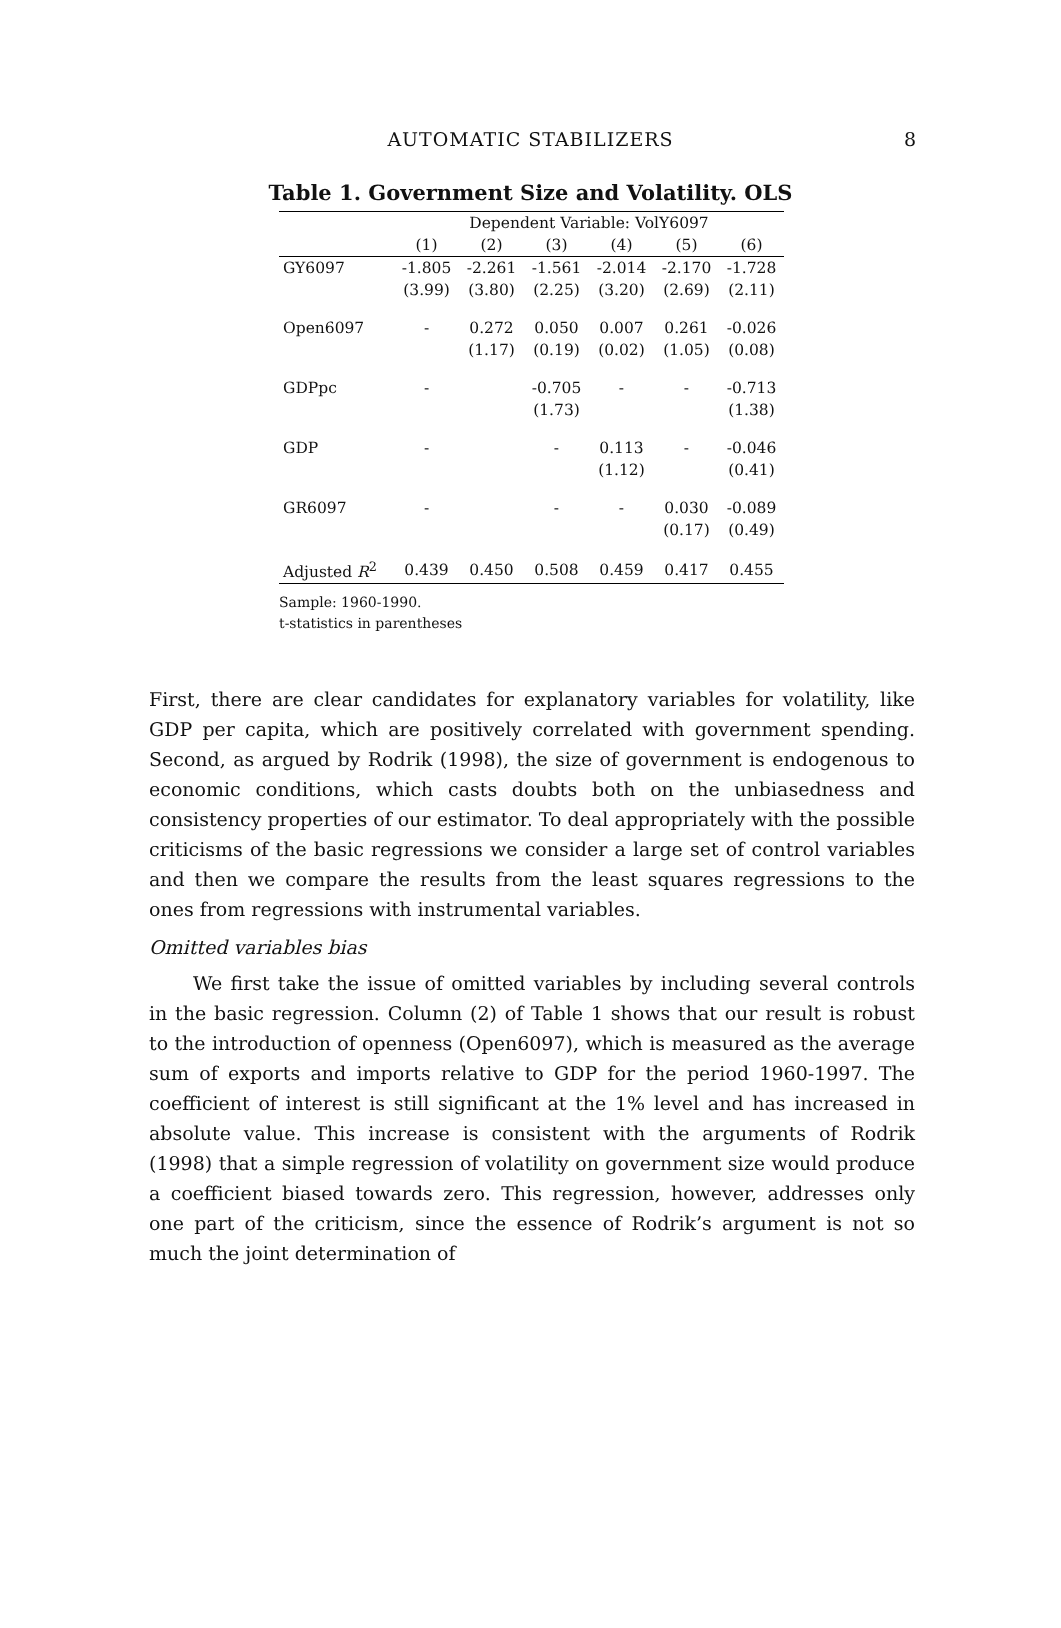AUTOMATIC STABILIZERS 8
Table 1. Government Size and Volatility. OLS
| | Dependent Variable: VolY6097 | | | | | |
| | (1) | (2) | (3) | (4) | (5) | (6) |
| GY6097 | -1.805 | -2.261 | -1.561 | -2.014 | -2.170 | -1.728 |
| | (3.99) | (3.80) | (2.25) | (3.20) | (2.69) | (2.11) |
| Open6097 | - | 0.272 | 0.050 | 0.007 | 0.261 | -0.026 |
| | | (1.17) | (0.19) | (0.02) | (1.05) | (0.08) |
| GDPpc | - | | -0.705 | - | - | -0.713 |
| | | | (1.73) | | | (1.38) |
| GDP | - | | - | 0.113 | - | -0.046 |
| | | | | (1.12) | | (0.41) |
| GR6097 | - | | - | - | 0.030 | -0.089 |
| | | | | | (0.17) | (0.49) |
| Adjusted R<sup>2</sup> | 0.439 | 0.450 | 0.508 | 0.459 | 0.417 | 0.455 |
Sample: 1960-1990.
t-statistics in parentheses
First, there are clear candidates for explanatory variables for volatility, like GDP per capita, which are positively correlated with government spending. Second, as argued by Rodrik (1998), the size of government is endogenous to economic conditions, which casts doubts both on the unbiasedness and consistency properties of our estimator. To deal appropriately with the possible criticisms of the basic regressions we consider a large set of control variables and then we compare the results from the least squares regressions to the ones from regressions with instrumental variables.
Omitted variables bias
We first take the issue of omitted variables by including several controls in the basic regression. Column (2) of Table 1 shows that our result is robust to the introduction of openness (Open6097), which is measured as the average sum of exports and imports relative to GDP for the period 1960-1997. The coefficient of interest is still significant at the 1% level and has increased in absolute value. This increase is consistent with the arguments of Rodrik (1998) that a simple regression of volatility on government size would produce a coefficient biased towards zero. This regression, however, addresses only one part of the criticism, since the essence of Rodrik’s argument is not so much the joint determination of